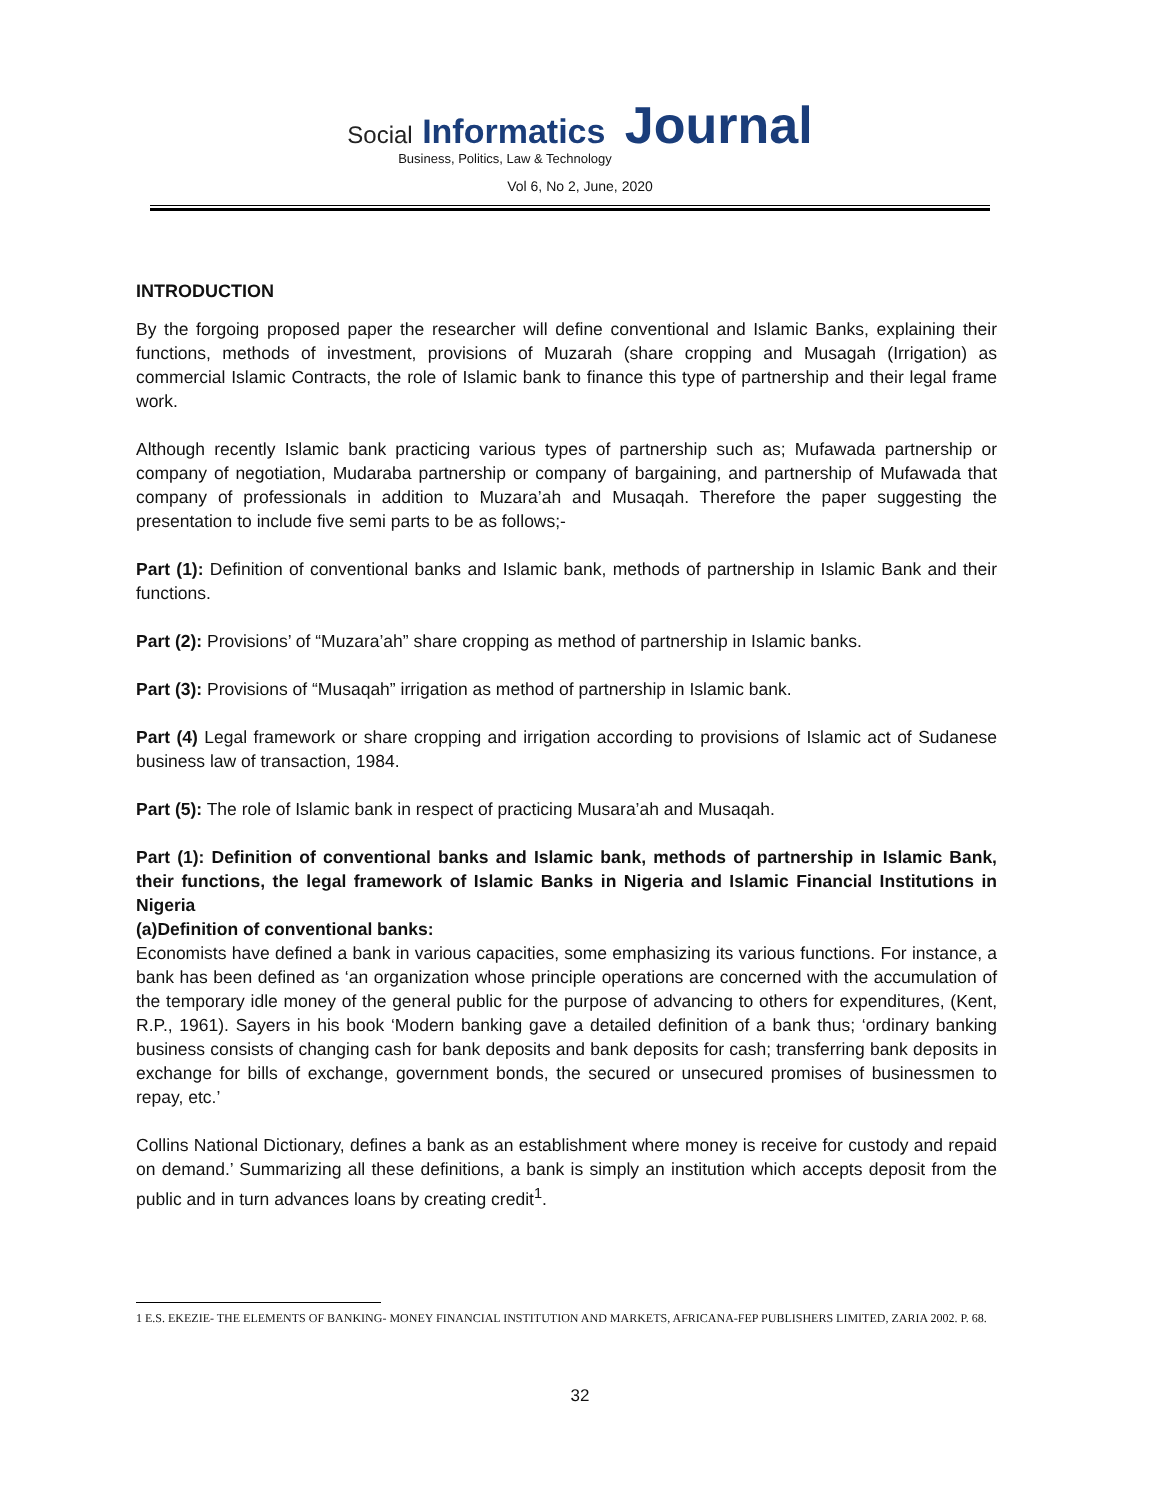Social Informatics Journal
Business, Politics, Law & Technology
Vol 6, No 2, June, 2020
INTRODUCTION
By the forgoing proposed paper the researcher will define conventional and Islamic Banks, explaining their functions, methods of investment, provisions of Muzarah (share cropping and Musagah (Irrigation) as commercial Islamic Contracts, the role of Islamic bank to finance this type of partnership and their legal frame work.
Although recently Islamic bank practicing various types of partnership such as; Mufawada partnership or company of negotiation, Mudaraba partnership or company of bargaining, and partnership of Mufawada that company of professionals in addition to Muzara’ah and Musaqah. Therefore the paper suggesting the presentation to include five semi parts to be as follows;-
Part (1): Definition of conventional banks and Islamic bank, methods of partnership in Islamic Bank and their functions.
Part (2): Provisions’ of “Muzara’ah” share cropping as method of partnership in Islamic banks.
Part (3): Provisions of “Musaqah” irrigation as method of partnership in Islamic bank.
Part (4) Legal framework or share cropping and irrigation according to provisions of Islamic act of Sudanese business law of transaction, 1984.
Part (5): The role of Islamic bank in respect of practicing Musara’ah and Musaqah.
Part (1): Definition of conventional banks and Islamic bank, methods of partnership in Islamic Bank, their functions, the legal framework of Islamic Banks in Nigeria and Islamic Financial Institutions in Nigeria
(a)Definition of conventional banks:
Economists have defined a bank in various capacities, some emphasizing its various functions. For instance, a bank has been defined as ‘an organization whose principle operations are concerned with the accumulation of the temporary idle money of the general public for the purpose of advancing to others for expenditures, (Kent, R.P., 1961). Sayers in his book ‘Modern banking gave a detailed definition of a bank thus; ‘ordinary banking business consists of changing cash for bank deposits and bank deposits for cash; transferring bank deposits in exchange for bills of exchange, government bonds, the secured or unsecured promises of businessmen to repay, etc.’
Collins National Dictionary, defines a bank as an establishment where money is receive for custody and repaid on demand.’ Summarizing all these definitions, a bank is simply an institution which accepts deposit from the public and in turn advances loans by creating credit<sup>1</sup>.
1 E.S. EKEZIE- THE ELEMENTS OF BANKING- MONEY FINANCIAL INSTITUTION AND MARKETS, AFRICANA-FEP PUBLISHERS LIMITED, ZARIA 2002. P. 68.
32